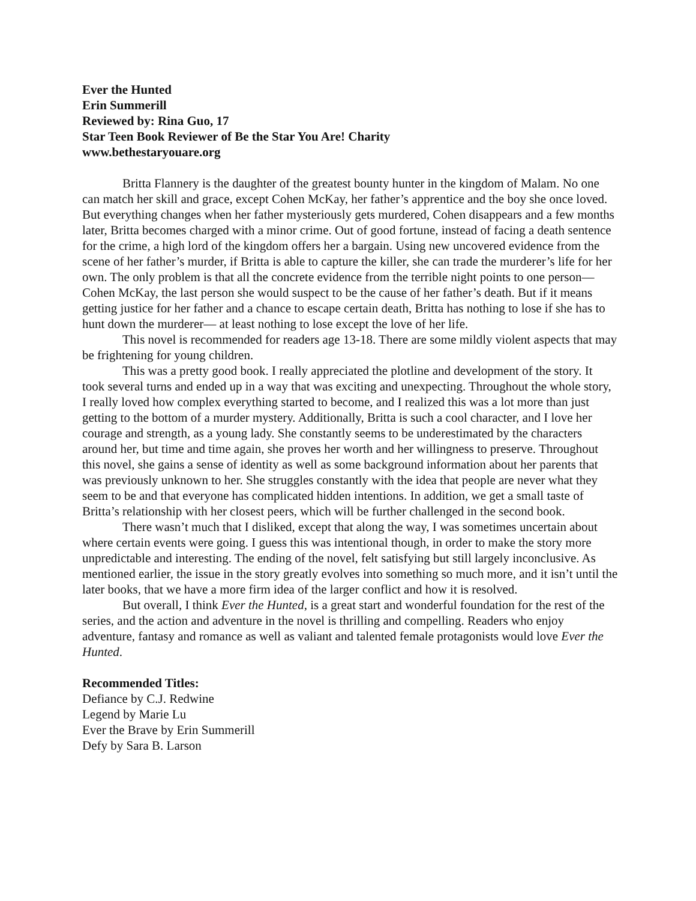Ever the Hunted
Erin Summerill
Reviewed by: Rina Guo, 17
Star Teen Book Reviewer of Be the Star You Are! Charity
www.bethestaryouare.org
Britta Flannery is the daughter of the greatest bounty hunter in the kingdom of Malam. No one can match her skill and grace, except Cohen McKay, her father’s apprentice and the boy she once loved. But everything changes when her father mysteriously gets murdered, Cohen disappears and a few months later, Britta becomes charged with a minor crime. Out of good fortune, instead of facing a death sentence for the crime, a high lord of the kingdom offers her a bargain. Using new uncovered evidence from the scene of her father’s murder, if Britta is able to capture the killer, she can trade the murderer’s life for her own. The only problem is that all the concrete evidence from the terrible night points to one person— Cohen McKay, the last person she would suspect to be the cause of her father’s death. But if it means getting justice for her father and a chance to escape certain death, Britta has nothing to lose if she has to hunt down the murderer— at least nothing to lose except the love of her life.
This novel is recommended for readers age 13-18. There are some mildly violent aspects that may be frightening for young children.
This was a pretty good book. I really appreciated the plotline and development of the story. It took several turns and ended up in a way that was exciting and unexpecting. Throughout the whole story, I really loved how complex everything started to become, and I realized this was a lot more than just getting to the bottom of a murder mystery. Additionally, Britta is such a cool character, and I love her courage and strength, as a young lady. She constantly seems to be underestimated by the characters around her, but time and time again, she proves her worth and her willingness to preserve. Throughout this novel, she gains a sense of identity as well as some background information about her parents that was previously unknown to her. She struggles constantly with the idea that people are never what they seem to be and that everyone has complicated hidden intentions. In addition, we get a small taste of Britta’s relationship with her closest peers, which will be further challenged in the second book.
There wasn’t much that I disliked, except that along the way, I was sometimes uncertain about where certain events were going. I guess this was intentional though, in order to make the story more unpredictable and interesting. The ending of the novel, felt satisfying but still largely inconclusive. As mentioned earlier, the issue in the story greatly evolves into something so much more, and it isn’t until the later books, that we have a more firm idea of the larger conflict and how it is resolved.
But overall, I think Ever the Hunted, is a great start and wonderful foundation for the rest of the series, and the action and adventure in the novel is thrilling and compelling. Readers who enjoy adventure, fantasy and romance as well as valiant and talented female protagonists would love Ever the Hunted.
Recommended Titles:
Defiance by C.J. Redwine
Legend by Marie Lu
Ever the Brave by Erin Summerill
Defy by Sara B. Larson